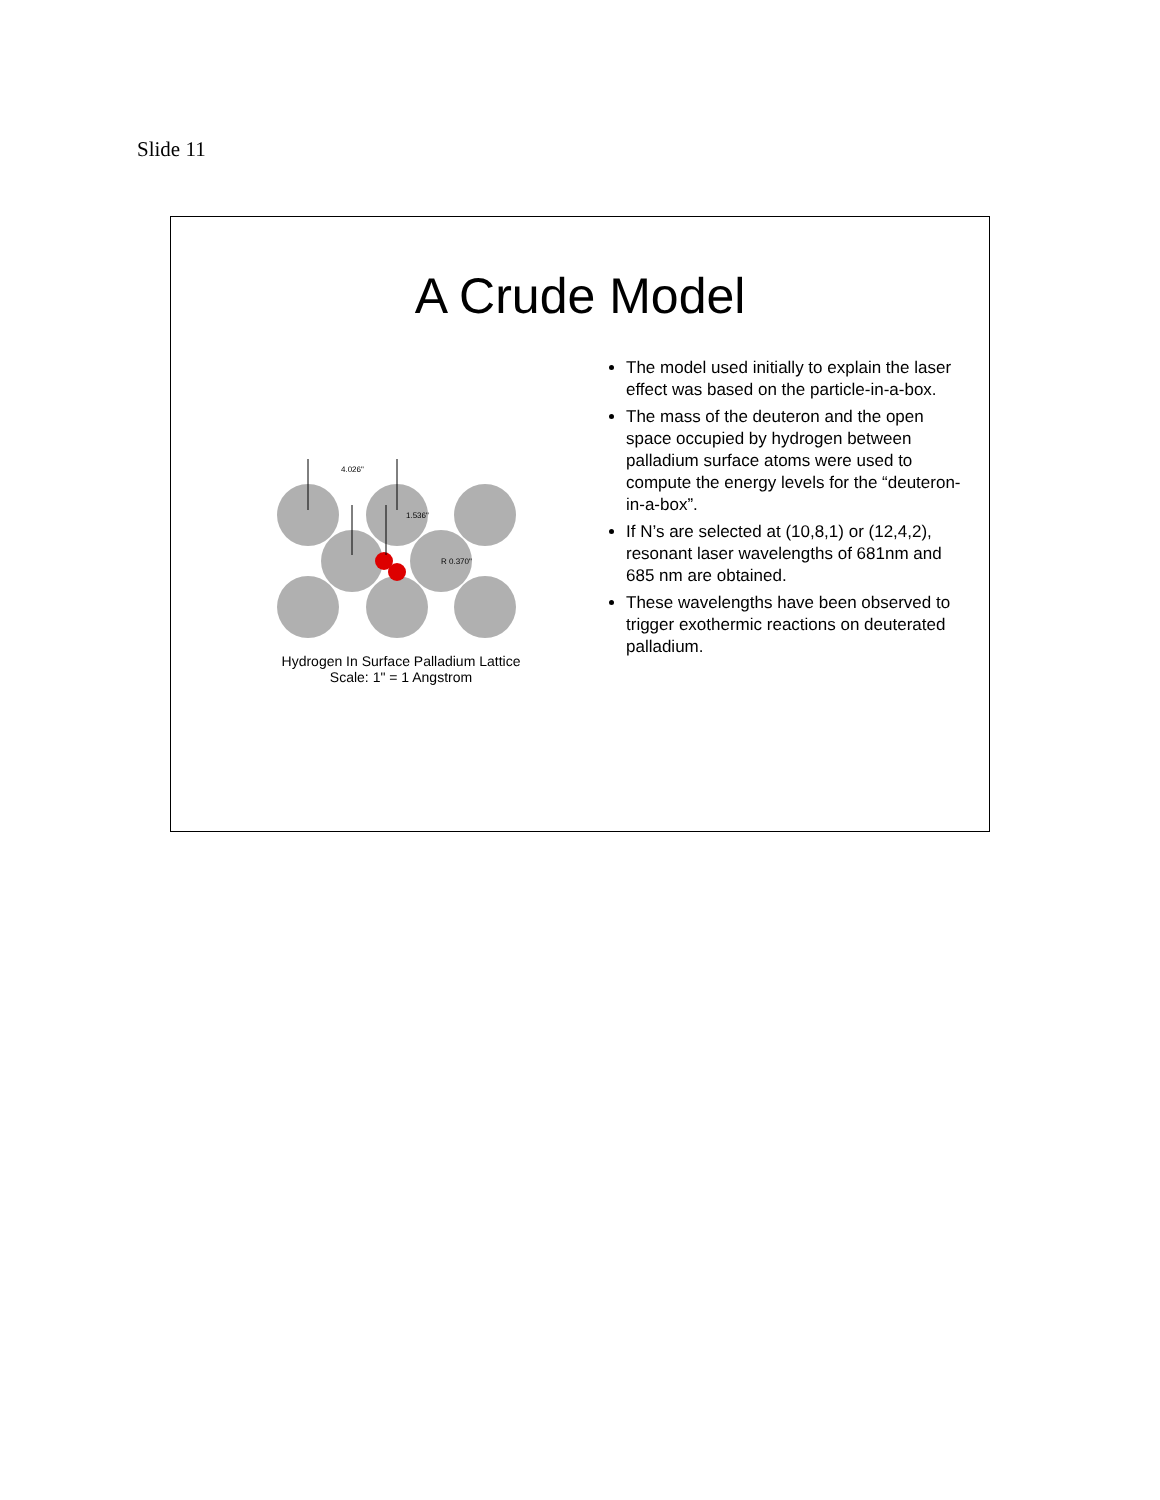Slide 11
A Crude Model
4.026"
1.536"
R 0.370"
Hydrogen In Surface Palladium Lattice
Scale: 1" = 1 Angstrom
The model used initially to explain the laser effect was based on the particle-in-a-box.
The mass of the deuteron and the open space occupied by hydrogen between palladium surface atoms were used to compute the energy levels for the “deuteron-in-a-box”.
If N’s are selected at (10,8,1) or (12,4,2), resonant laser wavelengths of 681nm and 685 nm are obtained.
These wavelengths have been observed to trigger exothermic reactions on deuterated palladium.